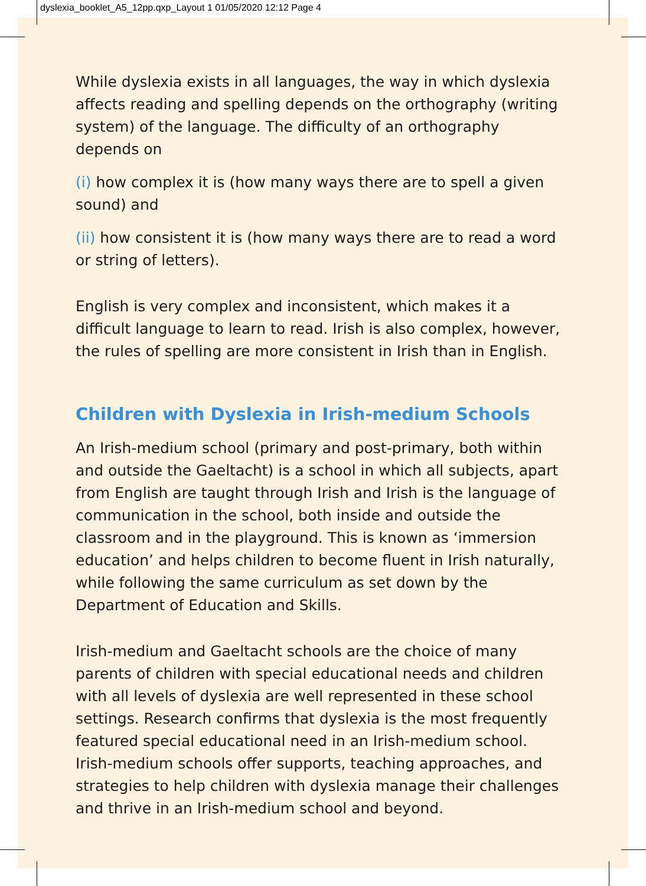dyslexia_booklet_A5_12pp.qxp_Layout 1 01/05/2020 12:12 Page 4
While dyslexia exists in all languages, the way in which dyslexia affects reading and spelling depends on the orthography (writing system) of the language. The difficulty of an orthography depends on
(i) how complex it is (how many ways there are to spell a given sound) and
(ii) how consistent it is (how many ways there are to read a word or string of letters).
English is very complex and inconsistent, which makes it a difficult language to learn to read. Irish is also complex, however, the rules of spelling are more consistent in Irish than in English.
Children with Dyslexia in Irish-medium Schools
An Irish-medium school (primary and post-primary, both within and outside the Gaeltacht) is a school in which all subjects, apart from English are taught through Irish and Irish is the language of communication in the school, both inside and outside the classroom and in the playground. This is known as ‘immersion education’ and helps children to become fluent in Irish naturally, while following the same curriculum as set down by the Department of Education and Skills.
Irish-medium and Gaeltacht schools are the choice of many parents of children with special educational needs and children with all levels of dyslexia are well represented in these school settings. Research confirms that dyslexia is the most frequently featured special educational need in an Irish-medium school. Irish-medium schools offer supports, teaching approaches, and strategies to help children with dyslexia manage their challenges and thrive in an Irish-medium school and beyond.